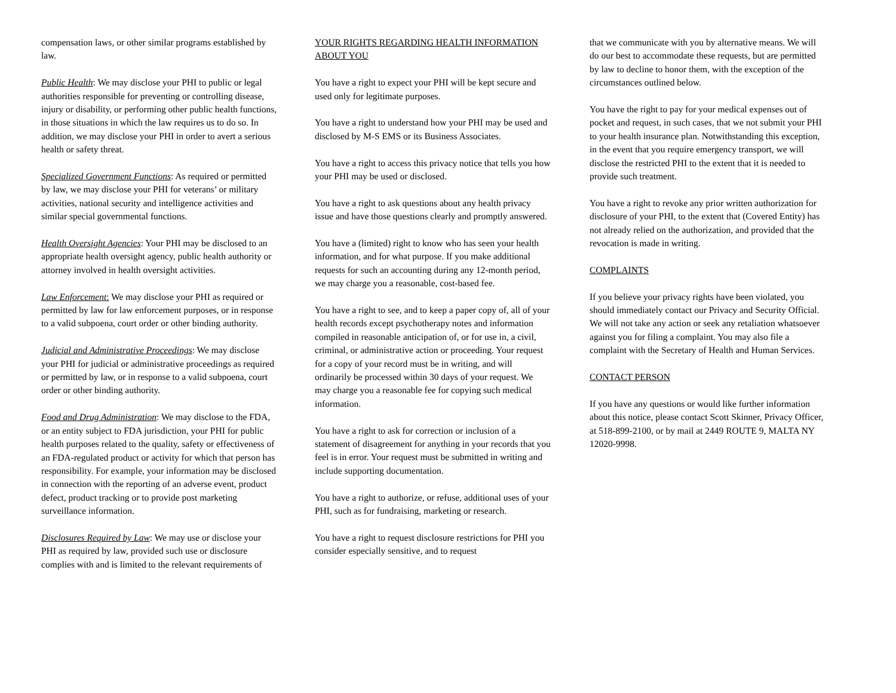compensation laws, or other similar programs established by law.
Public Health: We may disclose your PHI to public or legal authorities responsible for preventing or controlling disease, injury or disability, or performing other public health functions, in those situations in which the law requires us to do so. In addition, we may disclose your PHI in order to avert a serious health or safety threat.
Specialized Government Functions: As required or permitted by law, we may disclose your PHI for veterans’ or military activities, national security and intelligence activities and similar special governmental functions.
Health Oversight Agencies: Your PHI may be disclosed to an appropriate health oversight agency, public health authority or attorney involved in health oversight activities.
Law Enforcement: We may disclose your PHI as required or permitted by law for law enforcement purposes, or in response to a valid subpoena, court order or other binding authority.
Judicial and Administrative Proceedings: We may disclose your PHI for judicial or administrative proceedings as required or permitted by law, or in response to a valid subpoena, court order or other binding authority.
Food and Drug Administration: We may disclose to the FDA, or an entity subject to FDA jurisdiction, your PHI for public health purposes related to the quality, safety or effectiveness of an FDA-regulated product or activity for which that person has responsibility. For example, your information may be disclosed in connection with the reporting of an adverse event, product defect, product tracking or to provide post marketing surveillance information.
Disclosures Required by Law: We may use or disclose your PHI as required by law, provided such use or disclosure complies with and is limited to the relevant requirements of
YOUR RIGHTS REGARDING HEALTH INFORMATION ABOUT YOU
You have a right to expect your PHI will be kept secure and used only for legitimate purposes.
You have a right to understand how your PHI may be used and disclosed by M-S EMS or its Business Associates.
You have a right to access this privacy notice that tells you how your PHI may be used or disclosed.
You have a right to ask questions about any health privacy issue and have those questions clearly and promptly answered.
You have a (limited) right to know who has seen your health information, and for what purpose. If you make additional requests for such an accounting during any 12-month period, we may charge you a reasonable, cost-based fee.
You have a right to see, and to keep a paper copy of, all of your health records except psychotherapy notes and information compiled in reasonable anticipation of, or for use in, a civil, criminal, or administrative action or proceeding. Your request for a copy of your record must be in writing, and will ordinarily be processed within 30 days of your request. We may charge you a reasonable fee for copying such medical information.
You have a right to ask for correction or inclusion of a statement of disagreement for anything in your records that you feel is in error. Your request must be submitted in writing and include supporting documentation.
You have a right to authorize, or refuse, additional uses of your PHI, such as for fundraising, marketing or research.
You have a right to request disclosure restrictions for PHI you consider especially sensitive, and to request
that we communicate with you by alternative means. We will do our best to accommodate these requests, but are permitted by law to decline to honor them, with the exception of the circumstances outlined below.
You have the right to pay for your medical expenses out of pocket and request, in such cases, that we not submit your PHI to your health insurance plan. Notwithstanding this exception, in the event that you require emergency transport, we will disclose the restricted PHI to the extent that it is needed to provide such treatment.
You have a right to revoke any prior written authorization for disclosure of your PHI, to the extent that (Covered Entity) has not already relied on the authorization, and provided that the revocation is made in writing.
COMPLAINTS
If you believe your privacy rights have been violated, you should immediately contact our Privacy and Security Official. We will not take any action or seek any retaliation whatsoever against you for filing a complaint. You may also file a complaint with the Secretary of Health and Human Services.
CONTACT PERSON
If you have any questions or would like further information about this notice, please contact Scott Skinner, Privacy Officer, at 518-899-2100, or by mail at 2449 ROUTE 9, MALTA NY 12020-9998.